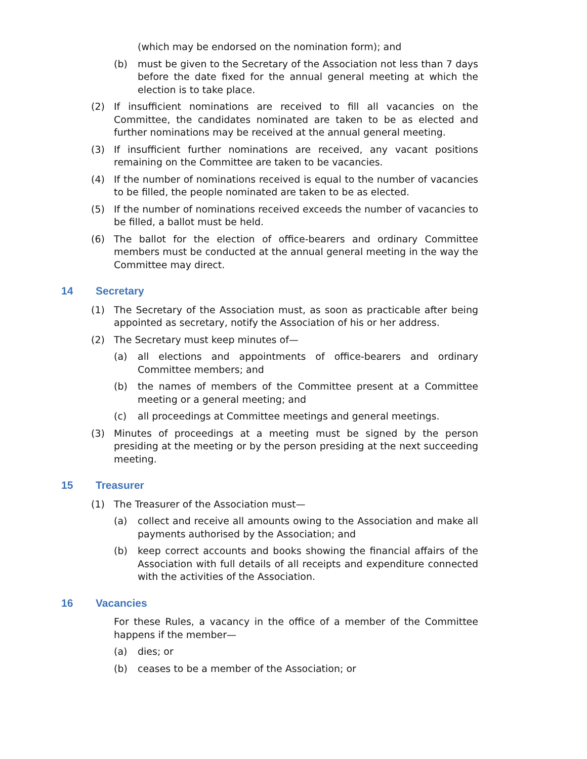(which may be endorsed on the nomination form); and
(b) must be given to the Secretary of the Association not less than 7 days before the date fixed for the annual general meeting at which the election is to take place.
(2) If insufficient nominations are received to fill all vacancies on the Committee, the candidates nominated are taken to be as elected and further nominations may be received at the annual general meeting.
(3) If insufficient further nominations are received, any vacant positions remaining on the Committee are taken to be vacancies.
(4) If the number of nominations received is equal to the number of vacancies to be filled, the people nominated are taken to be as elected.
(5) If the number of nominations received exceeds the number of vacancies to be filled, a ballot must be held.
(6) The ballot for the election of office-bearers and ordinary Committee members must be conducted at the annual general meeting in the way the Committee may direct.
14 Secretary
(1) The Secretary of the Association must, as soon as practicable after being appointed as secretary, notify the Association of his or her address.
(2) The Secretary must keep minutes of—
(a) all elections and appointments of office-bearers and ordinary Committee members; and
(b) the names of members of the Committee present at a Committee meeting or a general meeting; and
(c) all proceedings at Committee meetings and general meetings.
(3) Minutes of proceedings at a meeting must be signed by the person presiding at the meeting or by the person presiding at the next succeeding meeting.
15 Treasurer
(1) The Treasurer of the Association must—
(a) collect and receive all amounts owing to the Association and make all payments authorised by the Association; and
(b) keep correct accounts and books showing the financial affairs of the Association with full details of all receipts and expenditure connected with the activities of the Association.
16 Vacancies
For these Rules, a vacancy in the office of a member of the Committee happens if the member—
(a) dies; or
(b) ceases to be a member of the Association; or